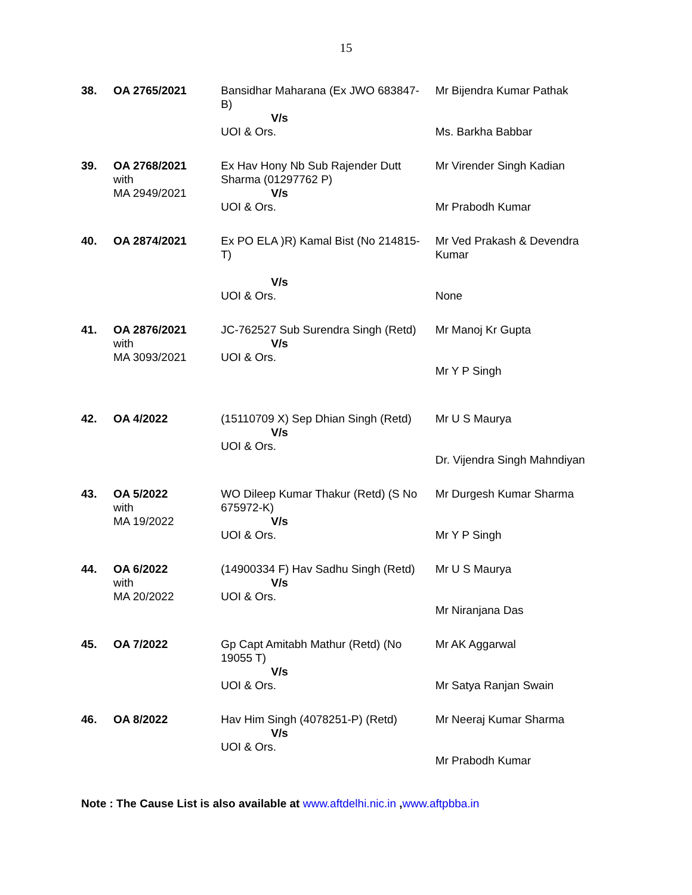15
| 38. | OA 2765/2021 | Bansidhar Maharana (Ex JWO 683847-B) V/s UOI & Ors. | Mr Bijendra Kumar Pathak Ms. Barkha Babbar |
| 39. | OA 2768/2021 with MA 2949/2021 | Ex Hav Hony Nb Sub Rajender Dutt Sharma (01297762 P) V/s UOI & Ors. | Mr Virender Singh Kadian Mr Prabodh Kumar |
| 40. | OA 2874/2021 | Ex PO ELA )R) Kamal Bist (No 214815-T) V/s UOI & Ors. | Mr Ved Prakash & Devendra Kumar None |
| 41. | OA 2876/2021 with MA 3093/2021 | JC-762527 Sub Surendra Singh (Retd) V/s UOI & Ors. | Mr Manoj Kr Gupta Mr Y P Singh |
| 42. | OA 4/2022 | (15110709 X) Sep Dhian Singh (Retd) V/s UOI & Ors. | Mr U S Maurya Dr. Vijendra Singh Mahndiyan |
| 43. | OA 5/2022 with MA 19/2022 | WO Dileep Kumar Thakur (Retd) (S No 675972-K) V/s UOI & Ors. | Mr Durgesh Kumar Sharma Mr Y P Singh |
| 44. | OA 6/2022 with MA 20/2022 | (14900334 F) Hav Sadhu Singh (Retd) V/s UOI & Ors. | Mr U S Maurya Mr Niranjana Das |
| 45. | OA 7/2022 | Gp Capt Amitabh Mathur (Retd) (No 19055 T) V/s UOI & Ors. | Mr AK Aggarwal Mr Satya Ranjan Swain |
| 46. | OA 8/2022 | Hav Him Singh (4078251-P) (Retd) V/s UOI & Ors. | Mr Neeraj Kumar Sharma Mr Prabodh Kumar |
Note : The Cause List is also available at www.aftdelhi.nic.in ,www.aftpbba.in